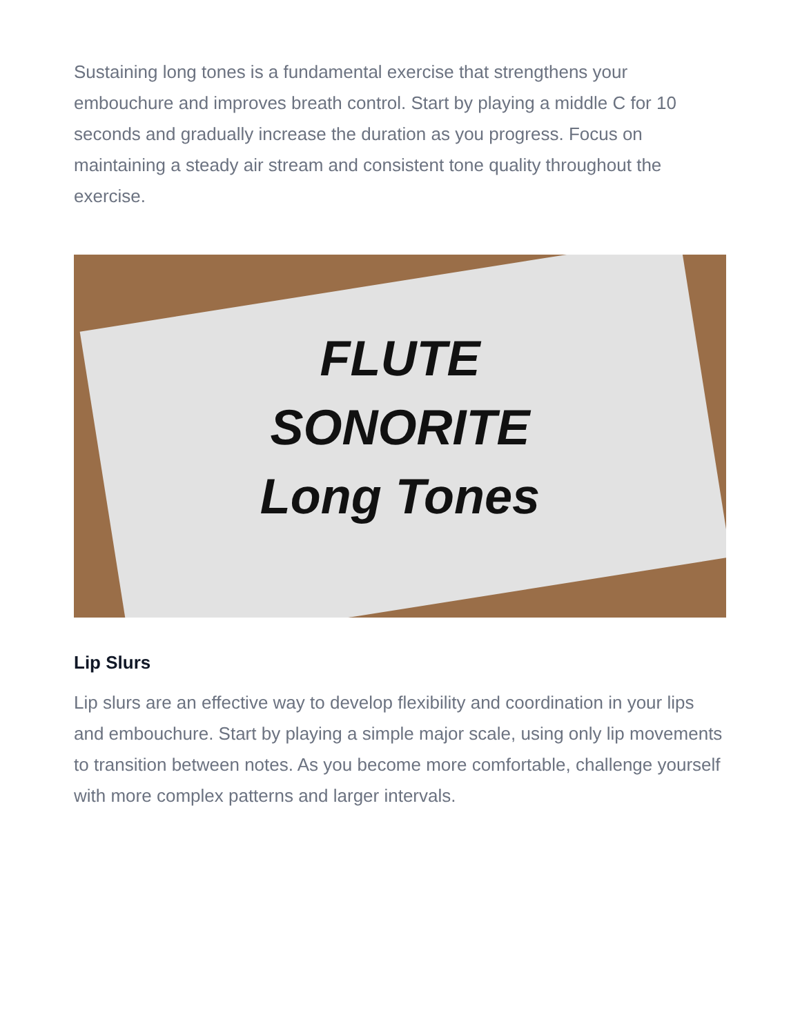Sustaining long tones is a fundamental exercise that strengthens your embouchure and improves breath control. Start by playing a middle C for 10 seconds and gradually increase the duration as you progress. Focus on maintaining a steady air stream and consistent tone quality throughout the exercise.
FLUTE
SONORITE
Long Tones
Lip Slurs
Lip slurs are an effective way to develop flexibility and coordination in your lips and embouchure. Start by playing a simple major scale, using only lip movements to transition between notes. As you become more comfortable, challenge yourself with more complex patterns and larger intervals.